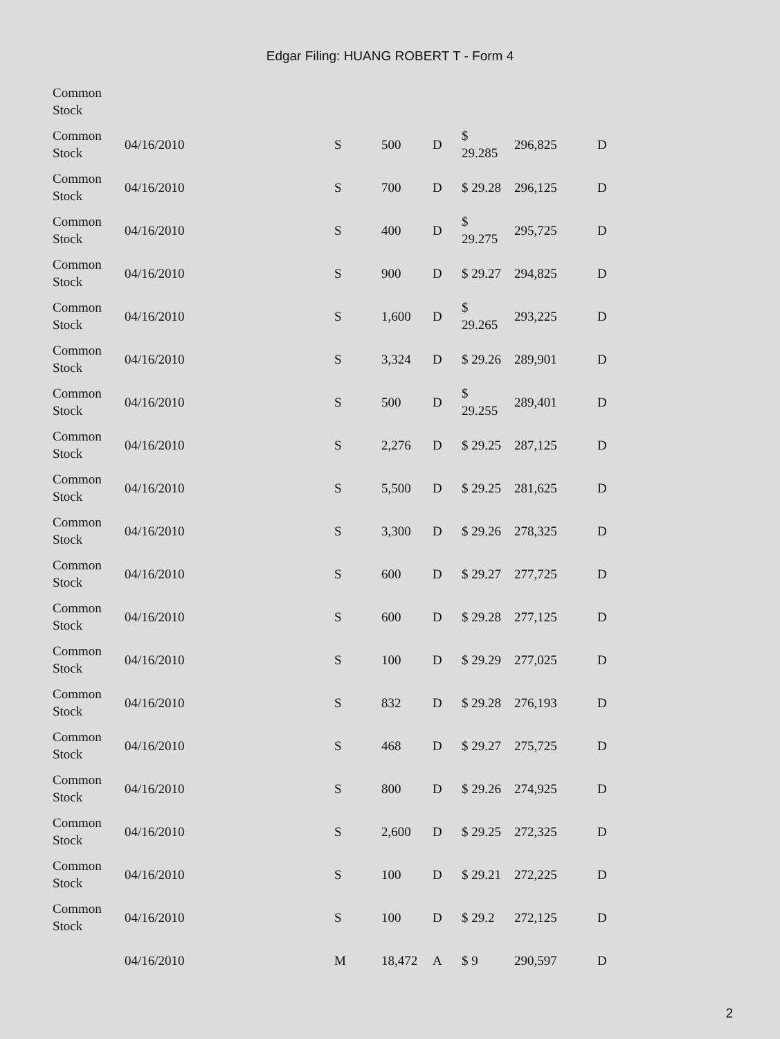Edgar Filing: HUANG ROBERT T - Form 4
| Common Stock | | | | | | | |
| Common Stock | 04/16/2010 | S | 500 | D | $ 29.285 | 296,825 | D |
| Common Stock | 04/16/2010 | S | 700 | D | $ 29.28 | 296,125 | D |
| Common Stock | 04/16/2010 | S | 400 | D | $ 29.275 | 295,725 | D |
| Common Stock | 04/16/2010 | S | 900 | D | $ 29.27 | 294,825 | D |
| Common Stock | 04/16/2010 | S | 1,600 | D | $ 29.265 | 293,225 | D |
| Common Stock | 04/16/2010 | S | 3,324 | D | $ 29.26 | 289,901 | D |
| Common Stock | 04/16/2010 | S | 500 | D | $ 29.255 | 289,401 | D |
| Common Stock | 04/16/2010 | S | 2,276 | D | $ 29.25 | 287,125 | D |
| Common Stock | 04/16/2010 | S | 5,500 | D | $ 29.25 | 281,625 | D |
| Common Stock | 04/16/2010 | S | 3,300 | D | $ 29.26 | 278,325 | D |
| Common Stock | 04/16/2010 | S | 600 | D | $ 29.27 | 277,725 | D |
| Common Stock | 04/16/2010 | S | 600 | D | $ 29.28 | 277,125 | D |
| Common Stock | 04/16/2010 | S | 100 | D | $ 29.29 | 277,025 | D |
| Common Stock | 04/16/2010 | S | 832 | D | $ 29.28 | 276,193 | D |
| Common Stock | 04/16/2010 | S | 468 | D | $ 29.27 | 275,725 | D |
| Common Stock | 04/16/2010 | S | 800 | D | $ 29.26 | 274,925 | D |
| Common Stock | 04/16/2010 | S | 2,600 | D | $ 29.25 | 272,325 | D |
| Common Stock | 04/16/2010 | S | 100 | D | $ 29.21 | 272,225 | D |
| Common Stock | 04/16/2010 | S | 100 | D | $ 29.2 | 272,125 | D |
| | 04/16/2010 | M | 18,472 | A | $ 9 | 290,597 | D |
2